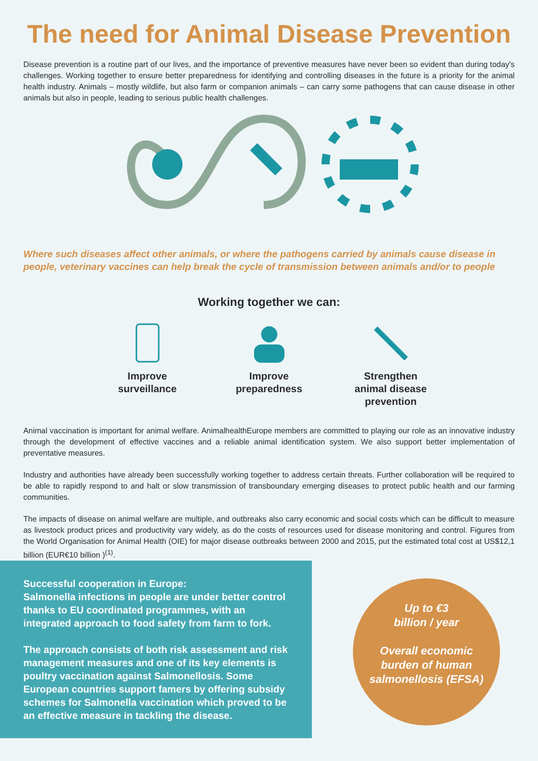The need for Animal Disease Prevention
Disease prevention is a routine part of our lives, and the importance of preventive measures have never been so evident than during today's challenges. Working together to ensure better preparedness for identifying and controlling diseases in the future is a priority for the animal health industry. Animals – mostly wildlife, but also farm or companion animals – can carry some pathogens that can cause disease in other animals but also in people, leading to serious public health challenges.
Where such diseases affect other animals, or where the pathogens carried by animals cause disease in people, veterinary vaccines can help break the cycle of transmission between animals and/or to people
Working together we can:
Improve surveillance
Improve preparedness
Strengthen animal disease prevention
Animal vaccination is important for animal welfare. AnimalhealthEurope members are committed to playing our role as an innovative industry through the development of effective vaccines and a reliable animal identification system. We also support better implementation of preventative measures.
Industry and authorities have already been successfully working together to address certain threats. Further collaboration will be required to be able to rapidly respond to and halt or slow transmission of transboundary emerging diseases to protect public health and our farming communities.
The impacts of disease on animal welfare are multiple, and outbreaks also carry economic and social costs which can be difficult to measure as livestock product prices and productivity vary widely, as do the costs of resources used for disease monitoring and control. Figures from the World Organisation for Animal Health (OIE) for major disease outbreaks between 2000 and 2015, put the estimated total cost at US$12,1 billion (EUR€10 billion )<sup>(1)</sup>.
Successful cooperation in Europe:
Salmonella infections in people are under better control thanks to EU coordinated programmes, with an integrated approach to food safety from farm to fork.
The approach consists of both risk assessment and risk management measures and one of its key elements is poultry vaccination against Salmonellosis. Some European countries support famers by offering subsidy schemes for Salmonella vaccination which proved to be an effective measure in tackling the disease.
Up to €3
billion / year
Overall economic
burden of human
salmonellosis (EFSA)